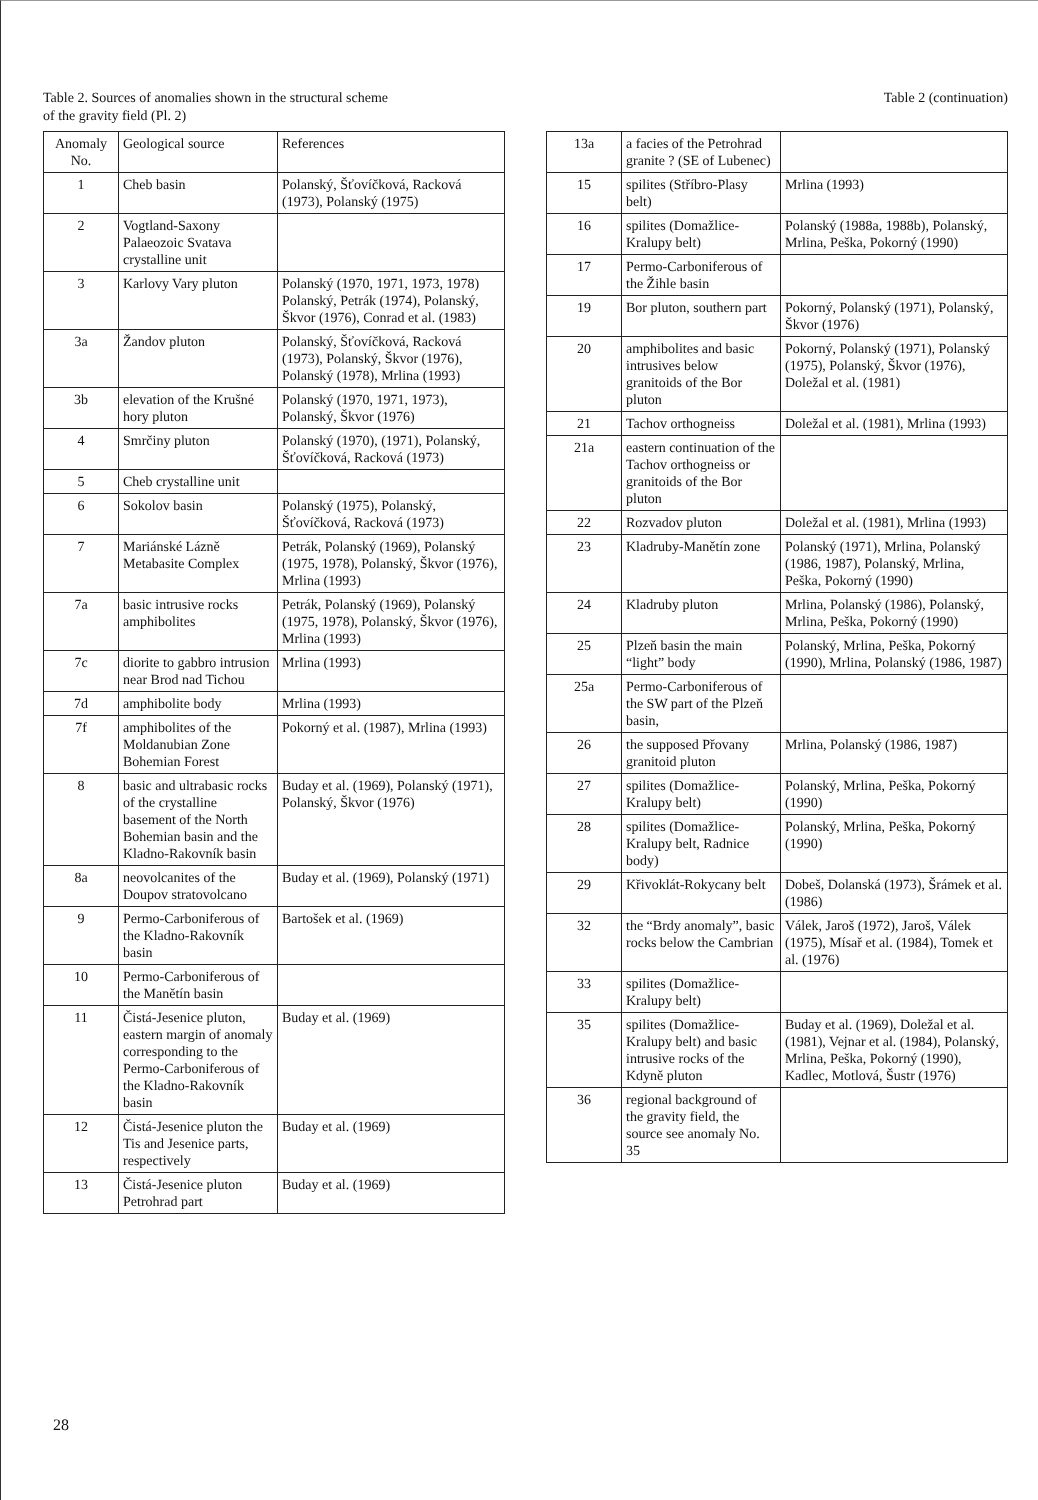Table 2. Sources of anomalies shown in the structural scheme
of the gravity field (Pl. 2)
| Anomaly No. | Geological source | References |
| --- | --- | --- |
| 1 | Cheb basin | Polanský, Šťovíčková, Racková (1973), Polanský (1975) |
| 2 | Vogtland-Saxony Palaeozoic Svatava crystalline unit | |
| 3 | Karlovy Vary pluton | Polanský (1970, 1971, 1973, 1978) Polanský, Petrák (1974), Polanský, Škvor (1976), Conrad et al. (1983) |
| 3a | Žandov pluton | Polanský, Šťovíčková, Racková (1973), Polanský, Škvor (1976), Polanský (1978), Mrlina (1993) |
| 3b | elevation of the Krušné hory pluton | Polanský (1970, 1971, 1973), Polanský, Škvor (1976) |
| 4 | Smrčiny pluton | Polanský (1970), (1971), Polanský, Šťovíčková, Racková (1973) |
| 5 | Cheb crystalline unit | |
| 6 | Sokolov basin | Polanský (1975), Polanský, Šťovíčková, Racková (1973) |
| 7 | Mariánské Lázně Metabasite Complex | Petrák, Polanský (1969), Polanský (1975, 1978), Polanský, Škvor (1976), Mrlina (1993) |
| 7a | basic intrusive rocks amphibolites | Petrák, Polanský (1969), Polanský (1975, 1978), Polanský, Škvor (1976), Mrlina (1993) |
| 7c | diorite to gabbro intrusion near Brod nad Tichou | Mrlina (1993) |
| 7d | amphibolite body | Mrlina (1993) |
| 7f | amphibolites of the Moldanubian Zone Bohemian Forest | Pokorný et al. (1987), Mrlina (1993) |
| 8 | basic and ultrabasic rocks of the crystalline basement of the North Bohemian basin and the Kladno-Rakovník basin | Buday et al. (1969), Polanský (1971), Polanský, Škvor (1976) |
| 8a | neovolcanites of the Doupov stratovolcano | Buday et al. (1969), Polanský (1971) |
| 9 | Permo-Carboniferous of the Kladno-Rakovník basin | Bartošek et al. (1969) |
| 10 | Permo-Carboniferous of the Manětín basin | |
| 11 | Čistá-Jesenice pluton, eastern margin of anomaly corresponding to the Permo-Carboniferous of the Kladno-Rakovník basin | Buday et al. (1969) |
| 12 | Čistá-Jesenice pluton the Tis and Jesenice parts, respectively | Buday et al. (1969) |
| 13 | Čistá-Jesenice pluton Petrohrad part | Buday et al. (1969) |
Table 2 (continuation)
| 13a | a facies of the Petrohrad granite ? (SE of Lubenec) | |
| 15 | spilites (Stříbro-Plasy belt) | Mrlina (1993) |
| 16 | spilites (Domažlice-Kralupy belt) | Polanský (1988a, 1988b), Polanský, Mrlina, Peška, Pokorný (1990) |
| 17 | Permo-Carboniferous of the Žihle basin | |
| 19 | Bor pluton, southern part | Pokorný, Polanský (1971), Polanský, Škvor (1976) |
| 20 | amphibolites and basic intrusives below granitoids of the Bor pluton | Pokorný, Polanský (1971), Polanský (1975), Polanský, Škvor (1976), Doležal et al. (1981) |
| 21 | Tachov orthogneiss | Doležal et al. (1981), Mrlina (1993) |
| 21a | eastern continuation of the Tachov orthogneiss or granitoids of the Bor pluton | |
| 22 | Rozvadov pluton | Doležal et al. (1981), Mrlina (1993) |
| 23 | Kladruby-Manětín zone | Polanský (1971), Mrlina, Polanský (1986, 1987), Polanský, Mrlina, Peška, Pokorný (1990) |
| 24 | Kladruby pluton | Mrlina, Polanský (1986), Polanský, Mrlina, Peška, Pokorný (1990) |
| 25 | Plzeň basin the main “light” body | Polanský, Mrlina, Peška, Pokorný (1990), Mrlina, Polanský (1986, 1987) |
| 25a | Permo-Carboniferous of the SW part of the Plzeň basin, | |
| 26 | the supposed Přovany granitoid pluton | Mrlina, Polanský (1986, 1987) |
| 27 | spilites (Domažlice-Kralupy belt) | Polanský, Mrlina, Peška, Pokorný (1990) |
| 28 | spilites (Domažlice-Kralupy belt, Radnice body) | Polanský, Mrlina, Peška, Pokorný (1990) |
| 29 | Křivoklát-Rokycany belt | Dobeš, Dolanská (1973), Šrámek et al. (1986) |
| 32 | the “Brdy anomaly”, basic rocks below the Cambrian | Válek, Jaroš (1972), Jaroš, Válek (1975), Mísař et al. (1984), Tomek et al. (1976) |
| 33 | spilites (Domažlice-Kralupy belt) | |
| 35 | spilites (Domažlice-Kralupy belt) and basic intrusive rocks of the Kdyně pluton | Buday et al. (1969), Doležal et al. (1981), Vejnar et al. (1984), Polanský, Mrlina, Peška, Pokorný (1990), Kadlec, Motlová, Šustr (1976) |
| 36 | regional background of the gravity field, the source see anomaly No. 35 | |
28